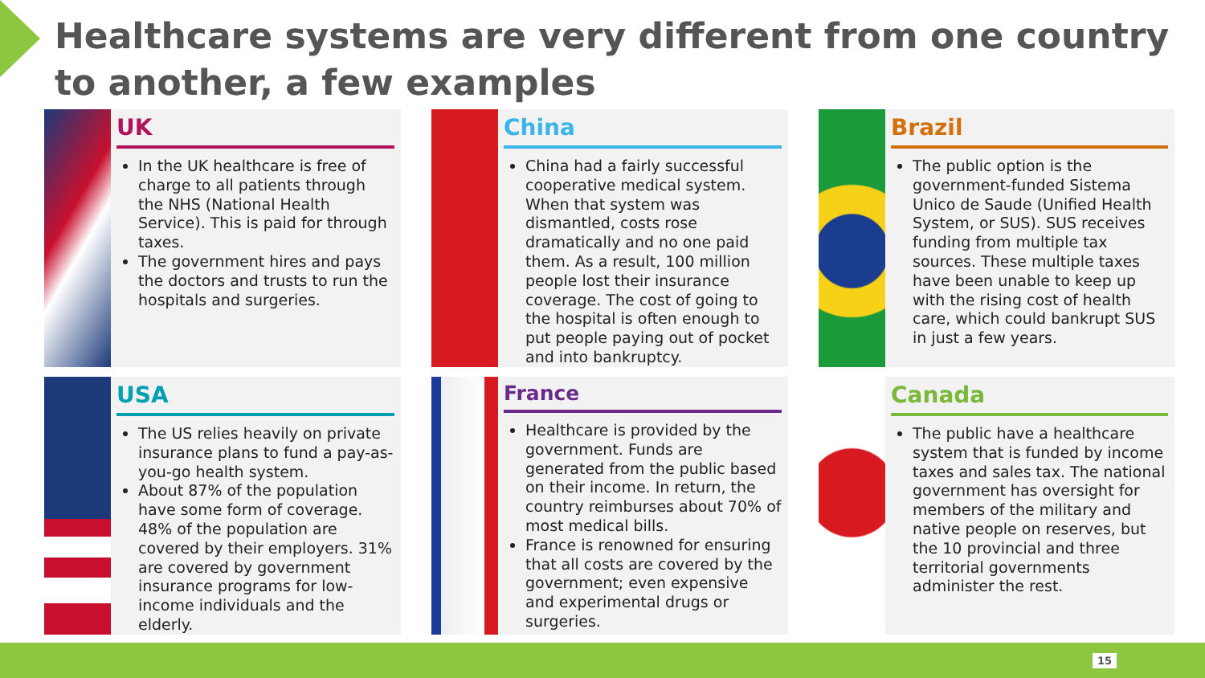Healthcare systems are very different from one country to another, a few examples
UK
In the UK healthcare is free of charge to all patients through the NHS (National Health Service). This is paid for through taxes.
The government hires and pays the doctors and trusts to run the hospitals and surgeries.
China
China had a fairly successful cooperative medical system. When that system was dismantled, costs rose dramatically and no one paid them. As a result, 100 million people lost their insurance coverage. The cost of going to the hospital is often enough to put people paying out of pocket and into bankruptcy.
Brazil
The public option is the government-funded Sistema Unico de Saude (Unified Health System, or SUS). SUS receives funding from multiple tax sources. These multiple taxes have been unable to keep up with the rising cost of health care, which could bankrupt SUS in just a few years.
USA
The US relies heavily on private insurance plans to fund a pay-as-you-go health system.
About 87% of the population have some form of coverage. 48% of the population are covered by their employers. 31% are covered by government insurance programs for low-income individuals and the elderly.
France
Healthcare is provided by the government. Funds are generated from the public based on their income. In return, the country reimburses about 70% of most medical bills.
France is renowned for ensuring that all costs are covered by the government; even expensive and experimental drugs or surgeries.
Canada
The public have a healthcare system that is funded by income taxes and sales tax. The national government has oversight for members of the military and native people on reserves, but the 10 provincial and three territorial governments administer the rest.
15